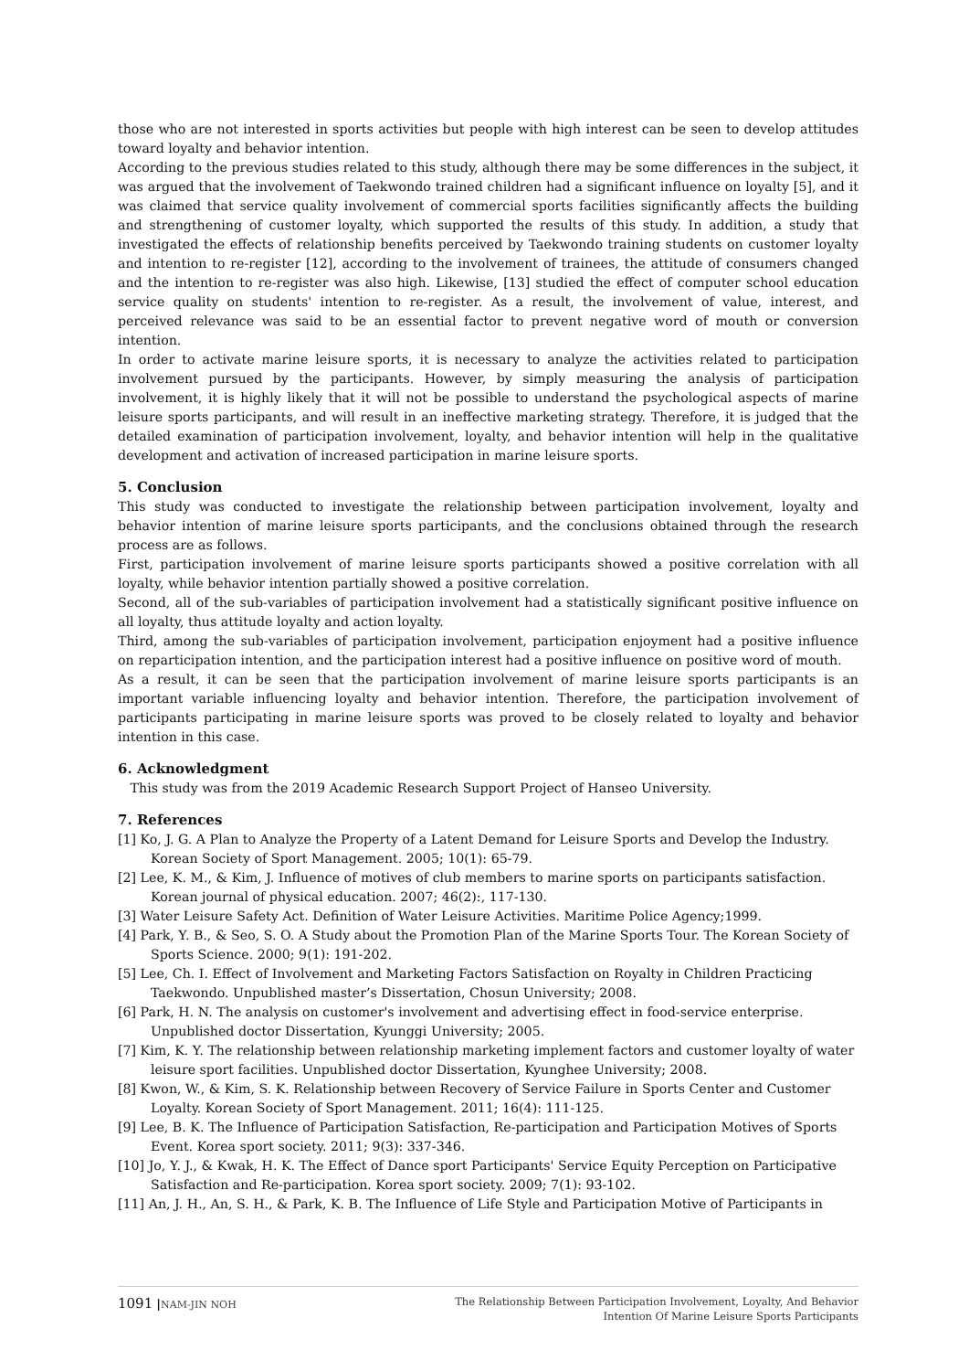those who are not interested in sports activities but people with high interest can be seen to develop attitudes toward loyalty and behavior intention.
According to the previous studies related to this study, although there may be some differences in the subject, it was argued that the involvement of Taekwondo trained children had a significant influence on loyalty [5], and it was claimed that service quality involvement of commercial sports facilities significantly affects the building and strengthening of customer loyalty, which supported the results of this study. In addition, a study that investigated the effects of relationship benefits perceived by Taekwondo training students on customer loyalty and intention to re-register [12], according to the involvement of trainees, the attitude of consumers changed and the intention to re-register was also high. Likewise, [13] studied the effect of computer school education service quality on students' intention to re-register. As a result, the involvement of value, interest, and perceived relevance was said to be an essential factor to prevent negative word of mouth or conversion intention.
In order to activate marine leisure sports, it is necessary to analyze the activities related to participation involvement pursued by the participants. However, by simply measuring the analysis of participation involvement, it is highly likely that it will not be possible to understand the psychological aspects of marine leisure sports participants, and will result in an ineffective marketing strategy. Therefore, it is judged that the detailed examination of participation involvement, loyalty, and behavior intention will help in the qualitative development and activation of increased participation in marine leisure sports.
5. Conclusion
This study was conducted to investigate the relationship between participation involvement, loyalty and behavior intention of marine leisure sports participants, and the conclusions obtained through the research process are as follows.
First, participation involvement of marine leisure sports participants showed a positive correlation with all loyalty, while behavior intention partially showed a positive correlation.
Second, all of the sub-variables of participation involvement had a statistically significant positive influence on all loyalty, thus attitude loyalty and action loyalty.
Third, among the sub-variables of participation involvement, participation enjoyment had a positive influence on reparticipation intention, and the participation interest had a positive influence on positive word of mouth.
As a result, it can be seen that the participation involvement of marine leisure sports participants is an important variable influencing loyalty and behavior intention. Therefore, the participation involvement of participants participating in marine leisure sports was proved to be closely related to loyalty and behavior intention in this case.
6. Acknowledgment
This study was from the 2019 Academic Research Support Project of Hanseo University.
7. References
[1] Ko, J. G. A Plan to Analyze the Property of a Latent Demand for Leisure Sports and Develop the Industry. Korean Society of Sport Management. 2005; 10(1): 65-79.
[2] Lee, K. M., & Kim, J. Influence of motives of club members to marine sports on participants satisfaction. Korean journal of physical education. 2007; 46(2):, 117-130.
[3] Water Leisure Safety Act. Definition of Water Leisure Activities. Maritime Police Agency;1999.
[4] Park, Y. B., & Seo, S. O. A Study about the Promotion Plan of the Marine Sports Tour. The Korean Society of Sports Science. 2000; 9(1): 191-202.
[5] Lee, Ch. I. Effect of Involvement and Marketing Factors Satisfaction on Royalty in Children Practicing Taekwondo. Unpublished master’s Dissertation, Chosun University; 2008.
[6] Park, H. N. The analysis on customer's involvement and advertising effect in food-service enterprise. Unpublished doctor Dissertation, Kyunggi University; 2005.
[7] Kim, K. Y. The relationship between relationship marketing implement factors and customer loyalty of water leisure sport facilities. Unpublished doctor Dissertation, Kyunghee University; 2008.
[8] Kwon, W., & Kim, S. K. Relationship between Recovery of Service Failure in Sports Center and Customer Loyalty. Korean Society of Sport Management. 2011; 16(4): 111-125.
[9] Lee, B. K. The Influence of Participation Satisfaction, Re-participation and Participation Motives of Sports Event. Korea sport society. 2011; 9(3): 337-346.
[10] Jo, Y. J., & Kwak, H. K. The Effect of Dance sport Participants' Service Equity Perception on Participative Satisfaction and Re-participation. Korea sport society. 2009; 7(1): 93-102.
[11] An, J. H., An, S. H., & Park, K. B. The Influence of Life Style and Participation Motive of Participants in
1091 |NAM-JIN NOH
The Relationship Between Participation Involvement, Loyalty, And Behavior
Intention Of Marine Leisure Sports Participants